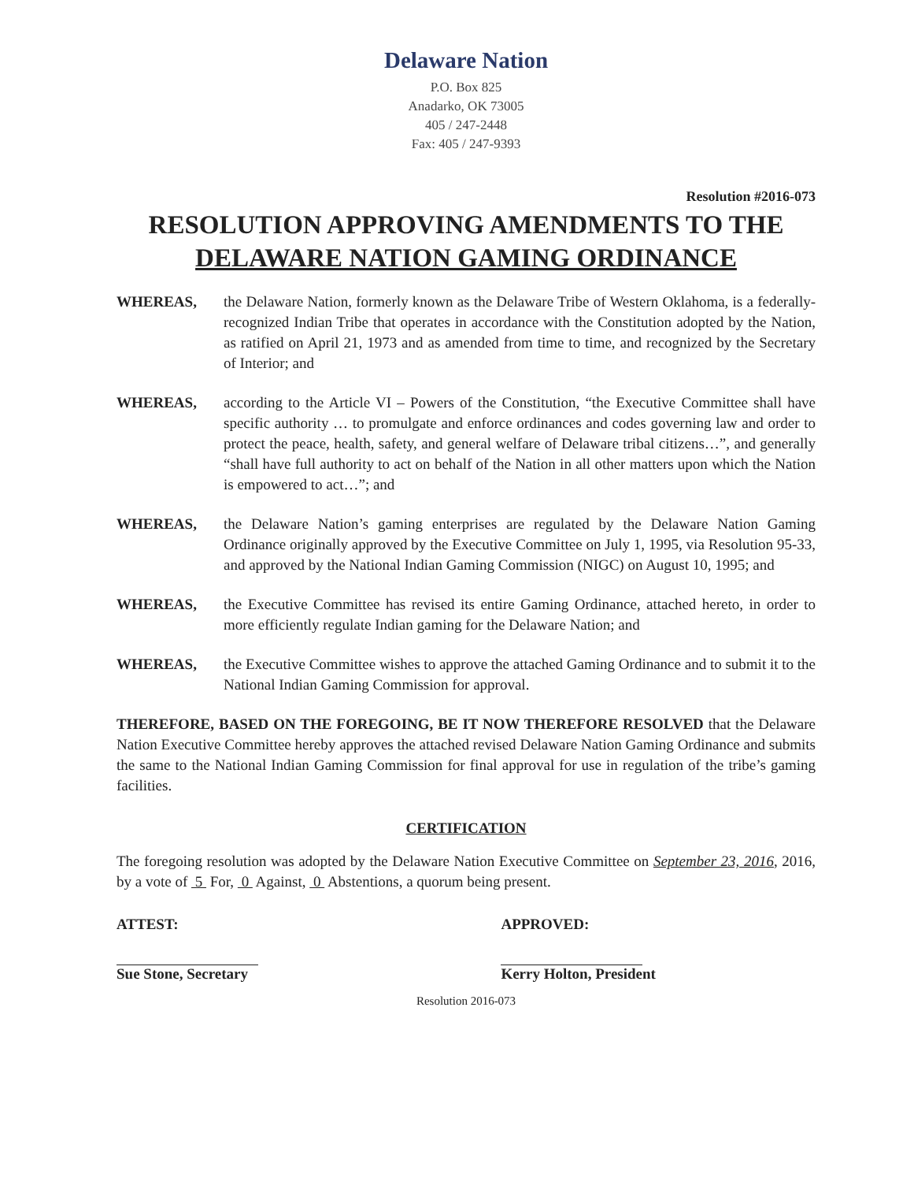Delaware Nation
P.O. Box 825
Anadarko, OK 73005
405 / 247-2448
Fax: 405 / 247-9393
Resolution #2016-073
RESOLUTION APPROVING AMENDMENTS TO THE
DELAWARE NATION GAMING ORDINANCE
WHEREAS, the Delaware Nation, formerly known as the Delaware Tribe of Western Oklahoma, is a federally-recognized Indian Tribe that operates in accordance with the Constitution adopted by the Nation, as ratified on April 21, 1973 and as amended from time to time, and recognized by the Secretary of Interior; and
WHEREAS, according to the Article VI – Powers of the Constitution, “the Executive Committee shall have specific authority … to promulgate and enforce ordinances and codes governing law and order to protect the peace, health, safety, and general welfare of Delaware tribal citizens…”, and generally “shall have full authority to act on behalf of the Nation in all other matters upon which the Nation is empowered to act…”; and
WHEREAS, the Delaware Nation’s gaming enterprises are regulated by the Delaware Nation Gaming Ordinance originally approved by the Executive Committee on July 1, 1995, via Resolution 95-33, and approved by the National Indian Gaming Commission (NIGC) on August 10, 1995; and
WHEREAS, the Executive Committee has revised its entire Gaming Ordinance, attached hereto, in order to more efficiently regulate Indian gaming for the Delaware Nation; and
WHEREAS, the Executive Committee wishes to approve the attached Gaming Ordinance and to submit it to the National Indian Gaming Commission for approval.
THEREFORE, BASED ON THE FOREGOING, BE IT NOW THEREFORE RESOLVED that the Delaware Nation Executive Committee hereby approves the attached revised Delaware Nation Gaming Ordinance and submits the same to the National Indian Gaming Commission for final approval for use in regulation of the tribe’s gaming facilities.
CERTIFICATION
The foregoing resolution was adopted by the Delaware Nation Executive Committee on September 23, 2016, 2016, by a vote of 5 For, 0 Against, 0 Abstentions, a quorum being present.
ATTEST:
Sue Stone, Secretary
APPROVED:
Kerry Holton, President
Resolution 2016-073